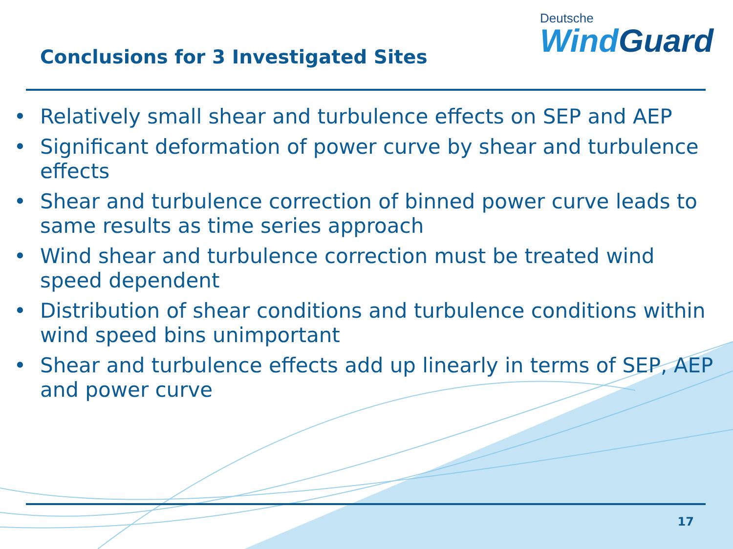Conclusions for 3 Investigated Sites
Deutsche
WindGuard
• Relatively small shear and turbulence effects on SEP and AEP
• Significant deformation of power curve by shear and turbulence effects
• Shear and turbulence correction of binned power curve leads to same results as time series approach
• Wind shear and turbulence correction must be treated wind speed dependent
• Distribution of shear conditions and turbulence conditions within wind speed bins unimportant
• Shear and turbulence effects add up linearly in terms of SEP, AEP and power curve
17